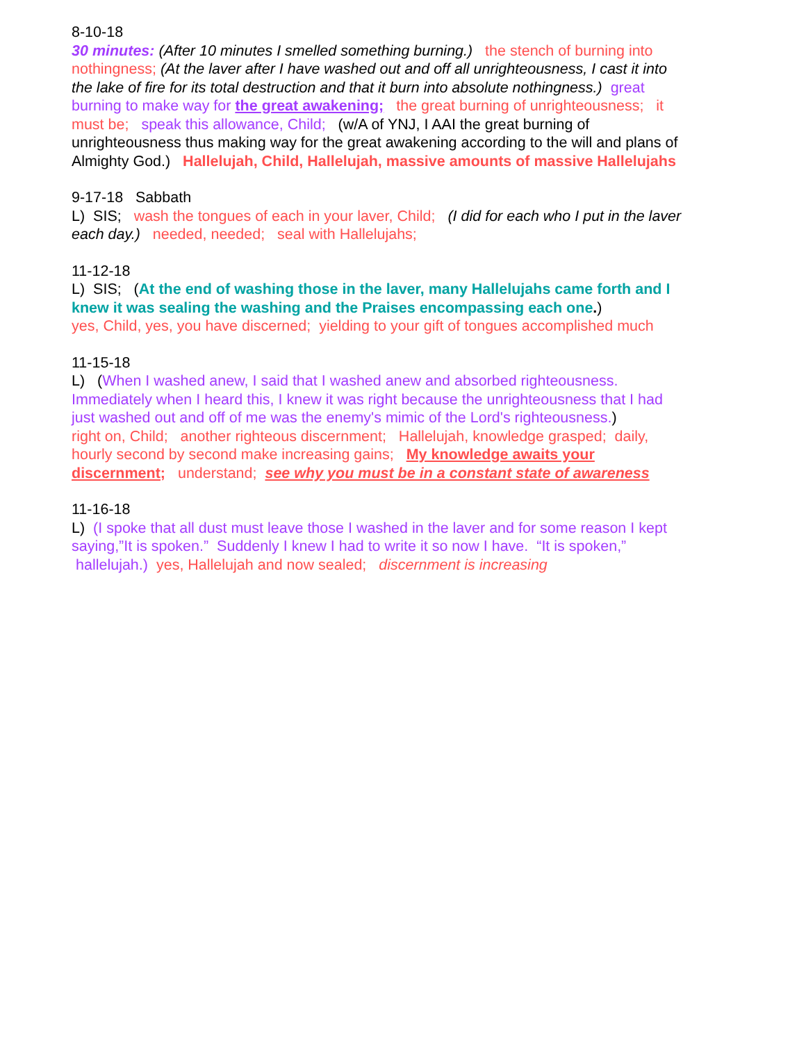8-10-18
30 minutes: (After 10 minutes I smelled something burning.) the stench of burning into nothingness; (At the laver after I have washed out and off all unrighteousness, I cast it into the lake of fire for its total destruction and that it burn into absolute nothingness.) great burning to make way for the great awakening; the great burning of unrighteousness; it must be; speak this allowance, Child; (w/A of YNJ, I AAI the great burning of unrighteousness thus making way for the great awakening according to the will and plans of Almighty God.) Hallelujah, Child, Hallelujah, massive amounts of massive Hallelujahs
9-17-18 Sabbath
L) SIS; wash the tongues of each in your laver, Child; (I did for each who I put in the laver each day.) needed, needed; seal with Hallelujahs;
11-12-18
L) SIS; (At the end of washing those in the laver, many Hallelujahs came forth and I knew it was sealing the washing and the Praises encompassing each one.)
yes, Child, yes, you have discerned; yielding to your gift of tongues accomplished much
11-15-18
L) (When I washed anew, I said that I washed anew and absorbed righteousness. Immediately when I heard this, I knew it was right because the unrighteousness that I had just washed out and off of me was the enemy's mimic of the Lord's righteousness.)
right on, Child; another righteous discernment; Hallelujah, knowledge grasped; daily, hourly second by second make increasing gains; My knowledge awaits your discernment; understand; see why you must be in a constant state of awareness
11-16-18
L) (I spoke that all dust must leave those I washed in the laver and for some reason I kept saying,”It is spoken.” Suddenly I knew I had to write it so now I have. “It is spoken,” hallelujah.) yes, Hallelujah and now sealed; discernment is increasing